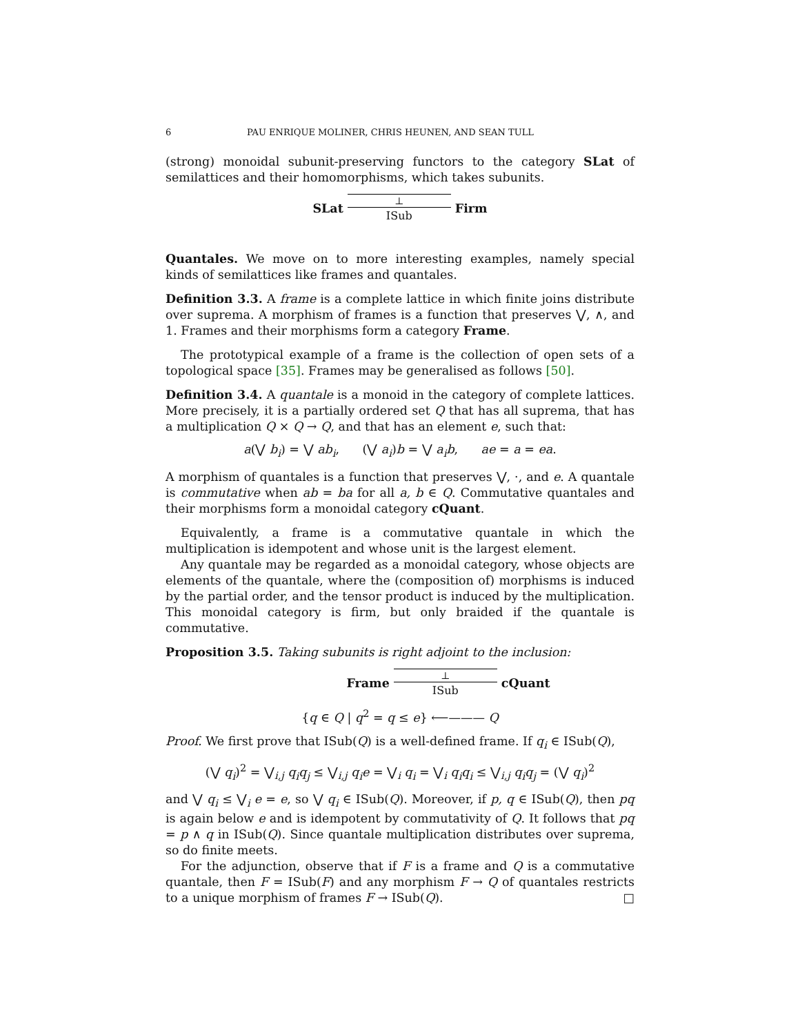6 PAU ENRIQUE MOLINER, CHRIS HEUNEN, AND SEAN TULL
(strong) monoidal subunit-preserving functors to the category SLat of semilattices and their homomorphisms, which takes subunits.
SLat
⊥
ISub
Firm
Quantales. We move on to more interesting examples, namely special kinds of semilattices like frames and quantales.
Definition 3.3. A frame is a complete lattice in which finite joins distribute over suprema. A morphism of frames is a function that preserves ⋁, ∧, and 1. Frames and their morphisms form a category Frame.
The prototypical example of a frame is the collection of open sets of a topological space [35]. Frames may be generalised as follows [50].
Definition 3.4. A quantale is a monoid in the category of complete lattices. More precisely, it is a partially ordered set Q that has all suprema, that has a multiplication Q × Q → Q, and that has an element e, such that:
a(⋁ b<sub>i</sub>) = ⋁ ab<sub>i</sub>, (⋁ a<sub>i</sub>)b = ⋁ a<sub>i</sub>b, ae = a = ea.
A morphism of quantales is a function that preserves ⋁, ·, and e. A quantale is commutative when ab = ba for all a, b ∈ Q. Commutative quantales and their morphisms form a monoidal category cQuant.
Equivalently, a frame is a commutative quantale in which the multiplication is idempotent and whose unit is the largest element.
Any quantale may be regarded as a monoidal category, whose objects are elements of the quantale, where the (composition of) morphisms is induced by the partial order, and the tensor product is induced by the multiplication. This monoidal category is firm, but only braided if the quantale is commutative.
Proposition 3.5. Taking subunits is right adjoint to the inclusion:
Frame
⊥
ISub
cQuant
{q ∈ Q | q<sup>2</sup> = q ≤ e} ⟵——— Q
Proof. We first prove that ISub(Q) is a well-defined frame. If q<sub>i</sub> ∈ ISub(Q),
(⋁ q<sub>i</sub>)<sup>2</sup> = ⋁<sub>i,j</sub> q<sub>i</sub>q<sub>j</sub> ≤ ⋁<sub>i,j</sub> q<sub>i</sub>e = ⋁<sub>i</sub> q<sub>i</sub> = ⋁<sub>i</sub> q<sub>i</sub>q<sub>i</sub> ≤ ⋁<sub>i,j</sub> q<sub>i</sub>q<sub>j</sub> = (⋁ q<sub>i</sub>)<sup>2</sup>
and ⋁ q<sub>i</sub> ≤ ⋁<sub>i</sub> e = e, so ⋁ q<sub>i</sub> ∈ ISub(Q). Moreover, if p, q ∈ ISub(Q), then pq is again below e and is idempotent by commutativity of Q. It follows that pq = p ∧ q in ISub(Q). Since quantale multiplication distributes over suprema, so do finite meets.
For the adjunction, observe that if F is a frame and Q is a commutative quantale, then F = ISub(F) and any morphism F → Q of quantales restricts to a unique morphism of frames F → ISub(Q). □